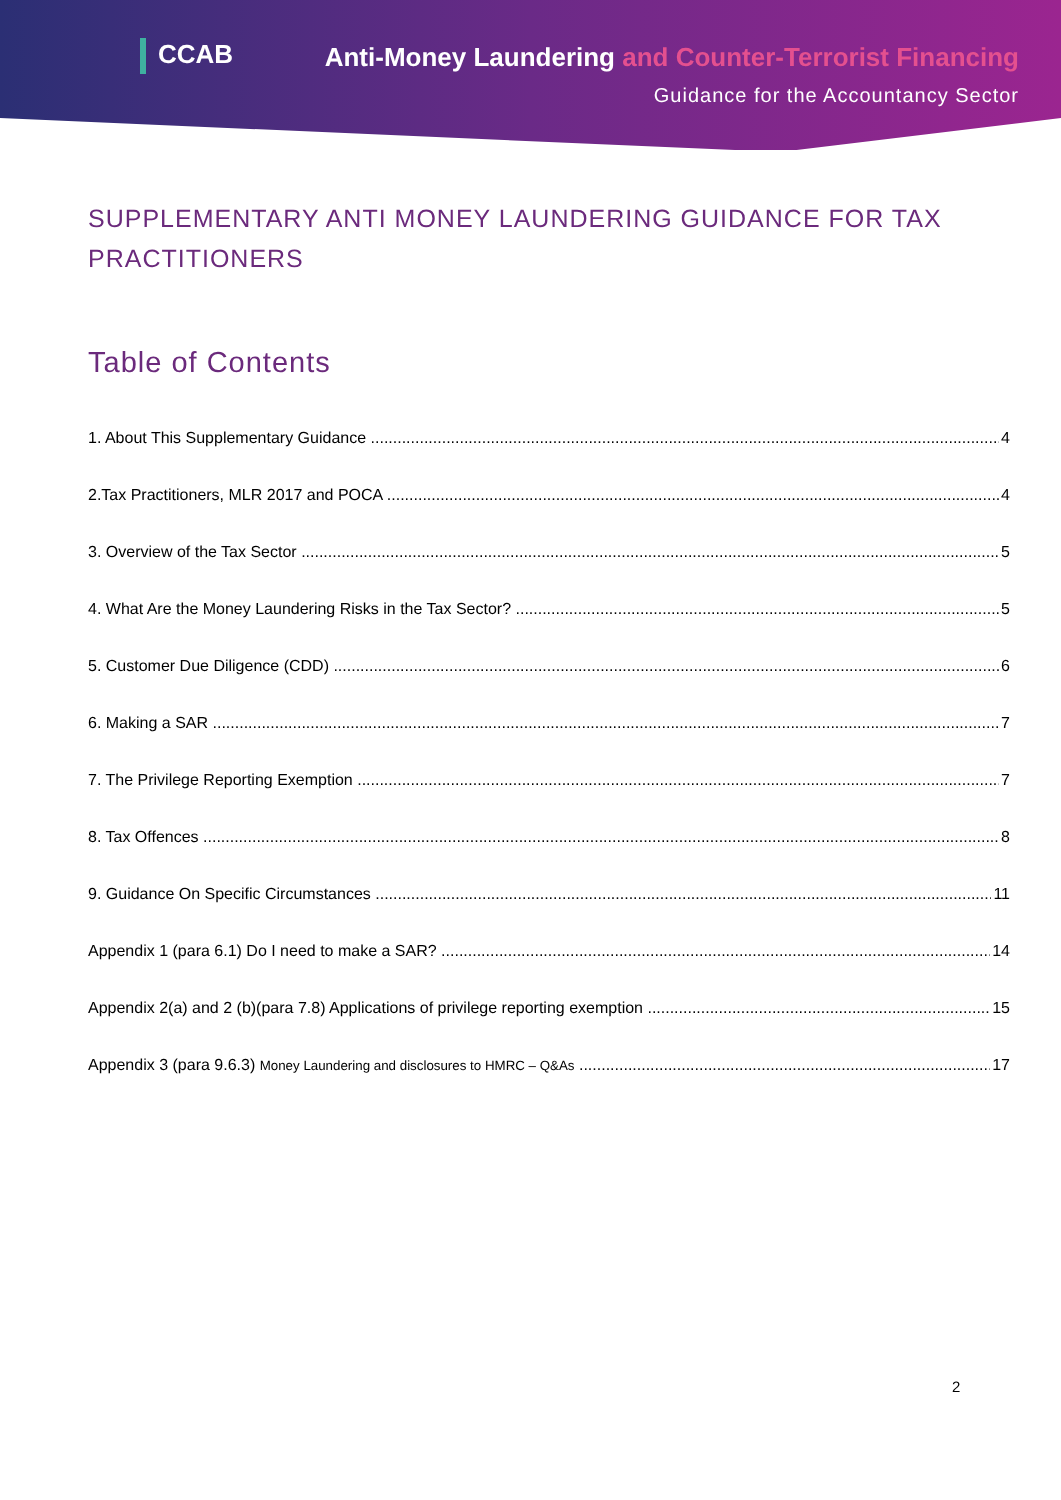CCAB
Anti-Money Laundering and Counter-Terrorist Financing
Guidance for the Accountancy Sector
SUPPLEMENTARY ANTI MONEY LAUNDERING GUIDANCE FOR TAX PRACTITIONERS
Table of Contents
1. About This Supplementary Guidance 4
2.Tax Practitioners, MLR 2017 and POCA 4
3. Overview of the Tax Sector 5
4. What Are the Money Laundering Risks in the Tax Sector? 5
5. Customer Due Diligence (CDD) 6
6. Making a SAR 7
7. The Privilege Reporting Exemption 7
8. Tax Offences 8
9. Guidance On Specific Circumstances 11
Appendix 1 (para 6.1) Do I need to make a SAR? 14
Appendix 2(a) and 2 (b)(para 7.8) Applications of privilege reporting exemption 15
Appendix 3 (para 9.6.3) Money Laundering and disclosures to HMRC – Q&As 17
2